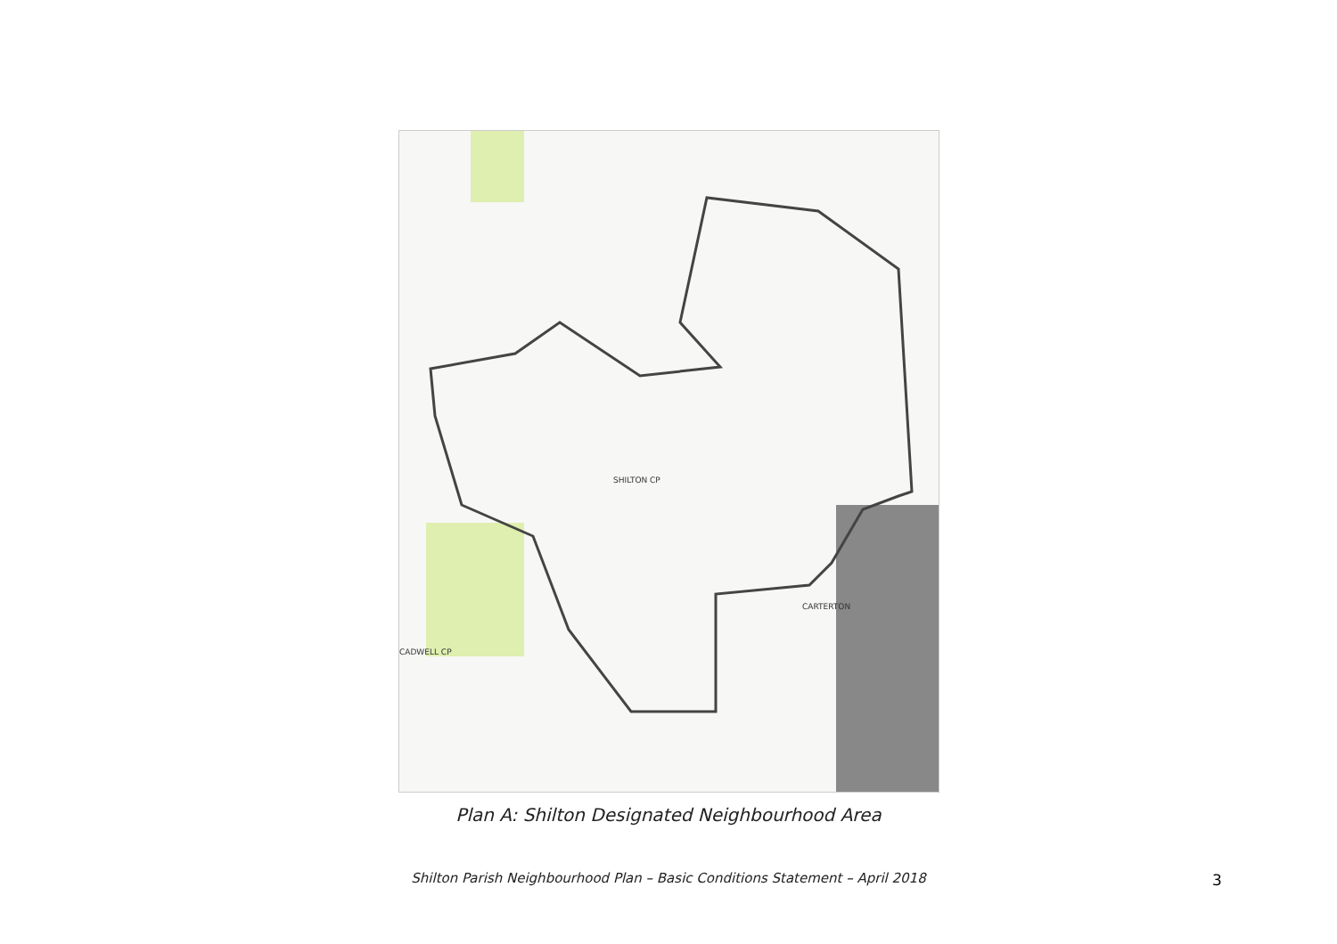SHILTON CP
CARTERTON
CADWELL CP
Plan A: Shilton Designated Neighbourhood Area
Shilton Parish Neighbourhood Plan – Basic Conditions Statement – April 2018 3